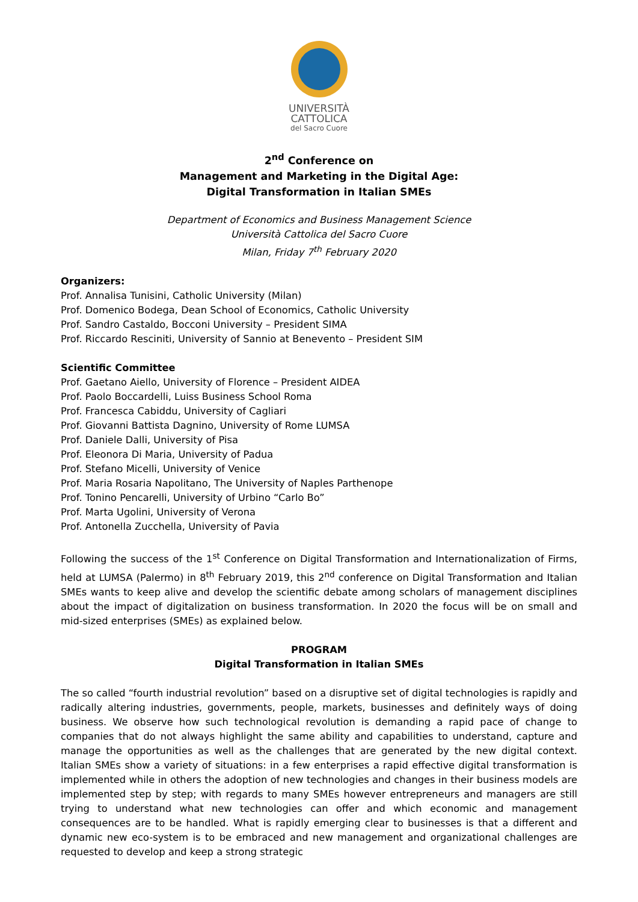UNIVERSITÀ
CATTOLICA
del Sacro Cuore
2<sup>nd</sup> Conference on
Management and Marketing in the Digital Age:
Digital Transformation in Italian SMEs
Department of Economics and Business Management Science
Università Cattolica del Sacro Cuore
Milan, Friday 7<sup>th</sup> February 2020
Organizers:
Prof. Annalisa Tunisini, Catholic University (Milan)
Prof. Domenico Bodega, Dean School of Economics, Catholic University
Prof. Sandro Castaldo, Bocconi University – President SIMA
Prof. Riccardo Resciniti, University of Sannio at Benevento – President SIM
Scientific Committee
Prof. Gaetano Aiello, University of Florence – President AIDEA
Prof. Paolo Boccardelli, Luiss Business School Roma
Prof. Francesca Cabiddu, University of Cagliari
Prof. Giovanni Battista Dagnino, University of Rome LUMSA
Prof. Daniele Dalli, University of Pisa
Prof. Eleonora Di Maria, University of Padua
Prof. Stefano Micelli, University of Venice
Prof. Maria Rosaria Napolitano, The University of Naples Parthenope
Prof. Tonino Pencarelli, University of Urbino “Carlo Bo”
Prof. Marta Ugolini, University of Verona
Prof. Antonella Zucchella, University of Pavia
Following the success of the 1<sup>st</sup> Conference on Digital Transformation and Internationalization of Firms, held at LUMSA (Palermo) in 8<sup>th</sup> February 2019, this 2<sup>nd</sup> conference on Digital Transformation and Italian SMEs wants to keep alive and develop the scientific debate among scholars of management disciplines about the impact of digitalization on business transformation. In 2020 the focus will be on small and mid-sized enterprises (SMEs) as explained below.
PROGRAM
Digital Transformation in Italian SMEs
The so called “fourth industrial revolution” based on a disruptive set of digital technologies is rapidly and radically altering industries, governments, people, markets, businesses and definitely ways of doing business. We observe how such technological revolution is demanding a rapid pace of change to companies that do not always highlight the same ability and capabilities to understand, capture and manage the opportunities as well as the challenges that are generated by the new digital context. Italian SMEs show a variety of situations: in a few enterprises a rapid effective digital transformation is implemented while in others the adoption of new technologies and changes in their business models are implemented step by step; with regards to many SMEs however entrepreneurs and managers are still trying to understand what new technologies can offer and which economic and management consequences are to be handled. What is rapidly emerging clear to businesses is that a different and dynamic new eco-system is to be embraced and new management and organizational challenges are requested to develop and keep a strong strategic